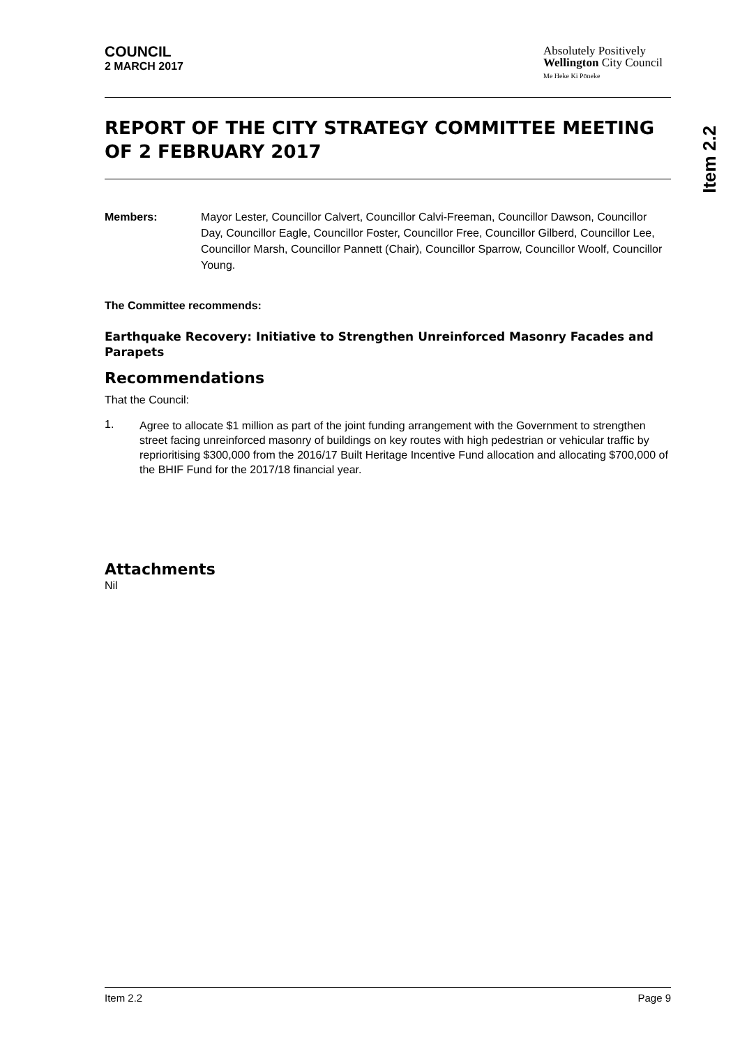COUNCIL
2 MARCH 2017
Absolutely Positively
Wellington City Council
Me Heke Ki Pōneke
REPORT OF THE CITY STRATEGY COMMITTEE MEETING OF 2 FEBRUARY 2017
Members: Mayor Lester, Councillor Calvert, Councillor Calvi-Freeman, Councillor Dawson, Councillor Day, Councillor Eagle, Councillor Foster, Councillor Free, Councillor Gilberd, Councillor Lee, Councillor Marsh, Councillor Pannett (Chair), Councillor Sparrow, Councillor Woolf, Councillor Young.
The Committee recommends:
Earthquake Recovery: Initiative to Strengthen Unreinforced Masonry Facades and Parapets
Recommendations
That the Council:
1.
Agree to allocate $1 million as part of the joint funding arrangement with the Government to strengthen street facing unreinforced masonry of buildings on key routes with high pedestrian or vehicular traffic by reprioritising $300,000 from the 2016/17 Built Heritage Incentive Fund allocation and allocating $700,000 of the BHIF Fund for the 2017/18 financial year.
Attachments
Nil
Item 2.2
Item 2.2 Page 9